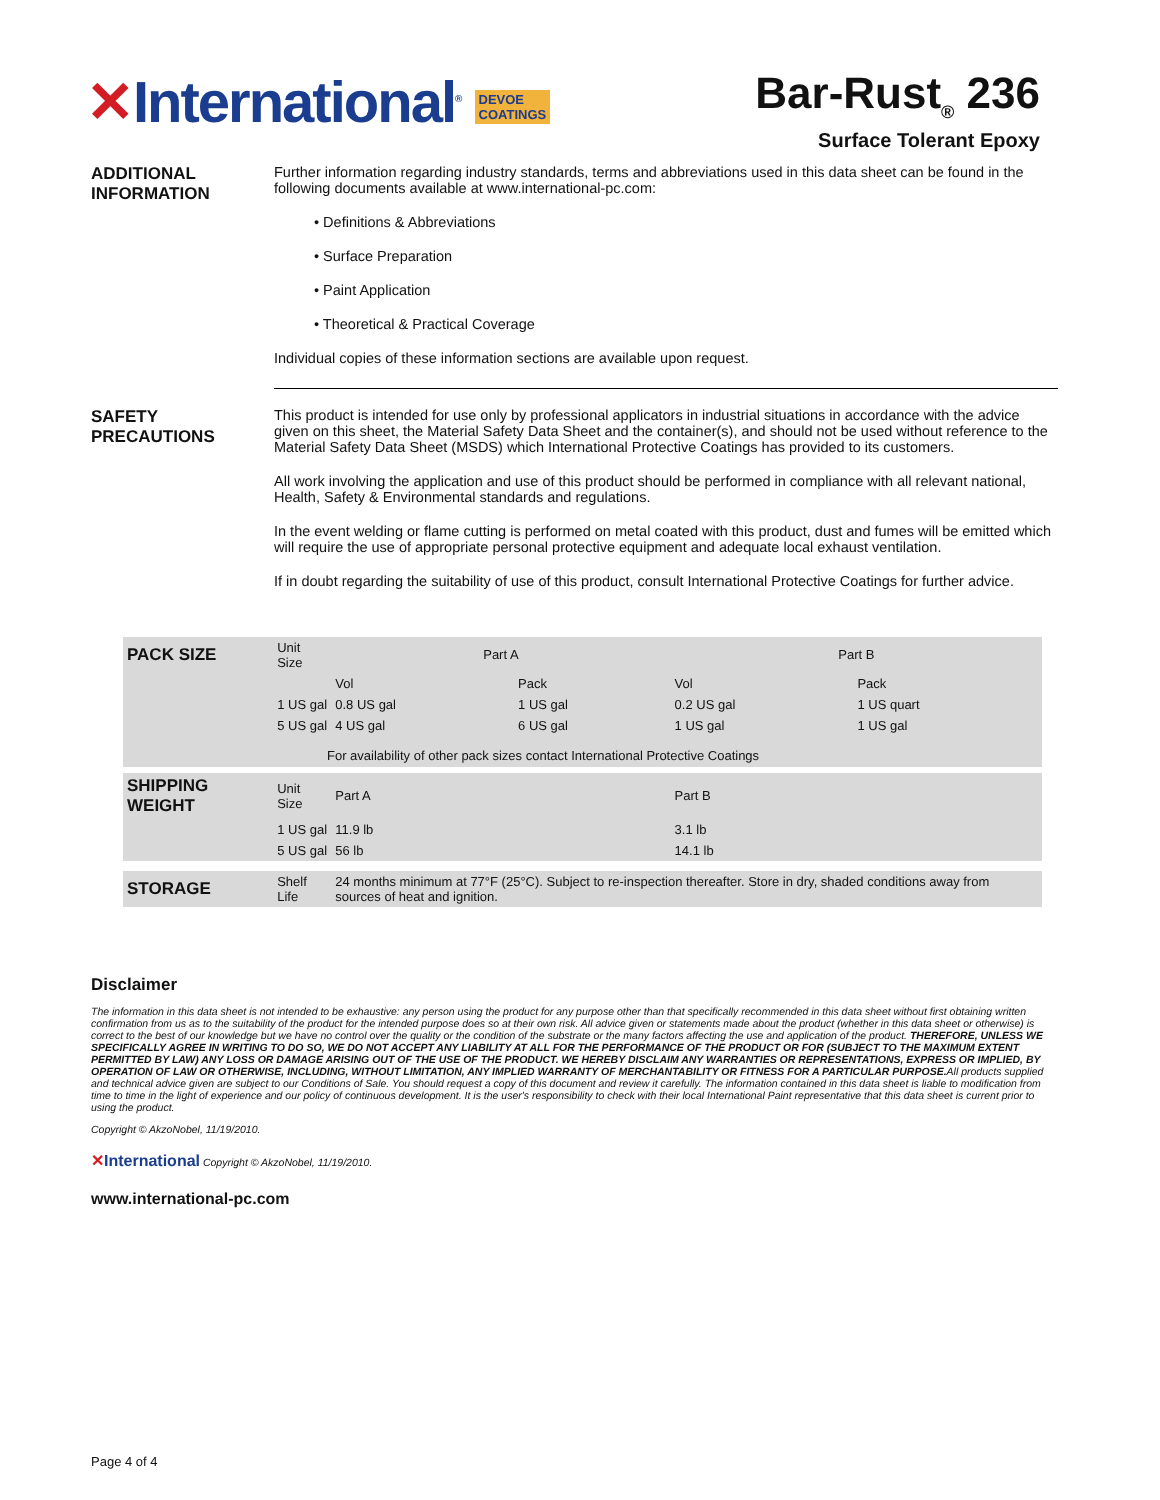✕International<sup>®</sup> DEVOE
COATINGS
Bar-Rust<sub>®</sub> 236
Surface Tolerant Epoxy
ADDITIONAL
INFORMATION
Further information regarding industry standards, terms and abbreviations used in this data sheet can be found in the following documents available at www.international-pc.com:
• Definitions & Abbreviations
• Surface Preparation
• Paint Application
• Theoretical & Practical Coverage
Individual copies of these information sections are available upon request.
SAFETY
PRECAUTIONS
This product is intended for use only by professional applicators in industrial situations in accordance with the advice given on this sheet, the Material Safety Data Sheet and the container(s), and should not be used without reference to the Material Safety Data Sheet (MSDS) which International Protective Coatings has provided to its customers.
All work involving the application and use of this product should be performed in compliance with all relevant national, Health, Safety & Environmental standards and regulations.
In the event welding or flame cutting is performed on metal coated with this product, dust and fumes will be emitted which will require the use of appropriate personal protective equipment and adequate local exhaust ventilation.
If in doubt regarding the suitability of use of this product, consult International Protective Coatings for further advice.
| PACK SIZE | Unit Size | Part A | | Part B | |
| | | Vol | Pack | Vol | Pack |
| | 1 US gal | 0.8 US gal | 1 US gal | 0.2 US gal | 1 US quart |
| | 5 US gal | 4 US gal | 6 US gal | 1 US gal | 1 US gal |
| For availability of other pack sizes contact International Protective Coatings | | | | | |
| SHIPPING WEIGHT | Unit Size | Part A | | Part B | |
| | 1 US gal | 11.9 lb | | 3.1 lb | |
| | 5 US gal | 56 lb | | 14.1 lb | |
| STORAGE | Shelf Life | 24 months minimum at 77°F (25°C). Subject to re-inspection thereafter. Store in dry, shaded conditions away from sources of heat and ignition. | | | |
Disclaimer
The information in this data sheet is not intended to be exhaustive: any person using the product for any purpose other than that specifically recommended in this data sheet without first obtaining written confirmation from us as to the suitability of the product for the intended purpose does so at their own risk. All advice given or statements made about the product (whether in this data sheet or otherwise) is correct to the best of our knowledge but we have no control over the quality or the condition of the substrate or the many factors affecting the use and application of the product. THEREFORE, UNLESS WE SPECIFICALLY AGREE IN WRITING TO DO SO, WE DO NOT ACCEPT ANY LIABILITY AT ALL FOR THE PERFORMANCE OF THE PRODUCT OR FOR (SUBJECT TO THE MAXIMUM EXTENT PERMITTED BY LAW) ANY LOSS OR DAMAGE ARISING OUT OF THE USE OF THE PRODUCT. WE HEREBY DISCLAIM ANY WARRANTIES OR REPRESENTATIONS, EXPRESS OR IMPLIED, BY OPERATION OF LAW OR OTHERWISE, INCLUDING, WITHOUT LIMITATION, ANY IMPLIED WARRANTY OF MERCHANTABILITY OR FITNESS FOR A PARTICULAR PURPOSE. All products supplied and technical advice given are subject to our Conditions of Sale. You should request a copy of this document and review it carefully. The information contained in this data sheet is liable to modification from time to time in the light of experience and our policy of continuous development. It is the user's responsibility to check with their local International Paint representative that this data sheet is current prior to using the product.
Copyright © AkzoNobel, 11/19/2010.
✕International Copyright © AkzoNobel, 11/19/2010.
www.international-pc.com
Page 4 of 4